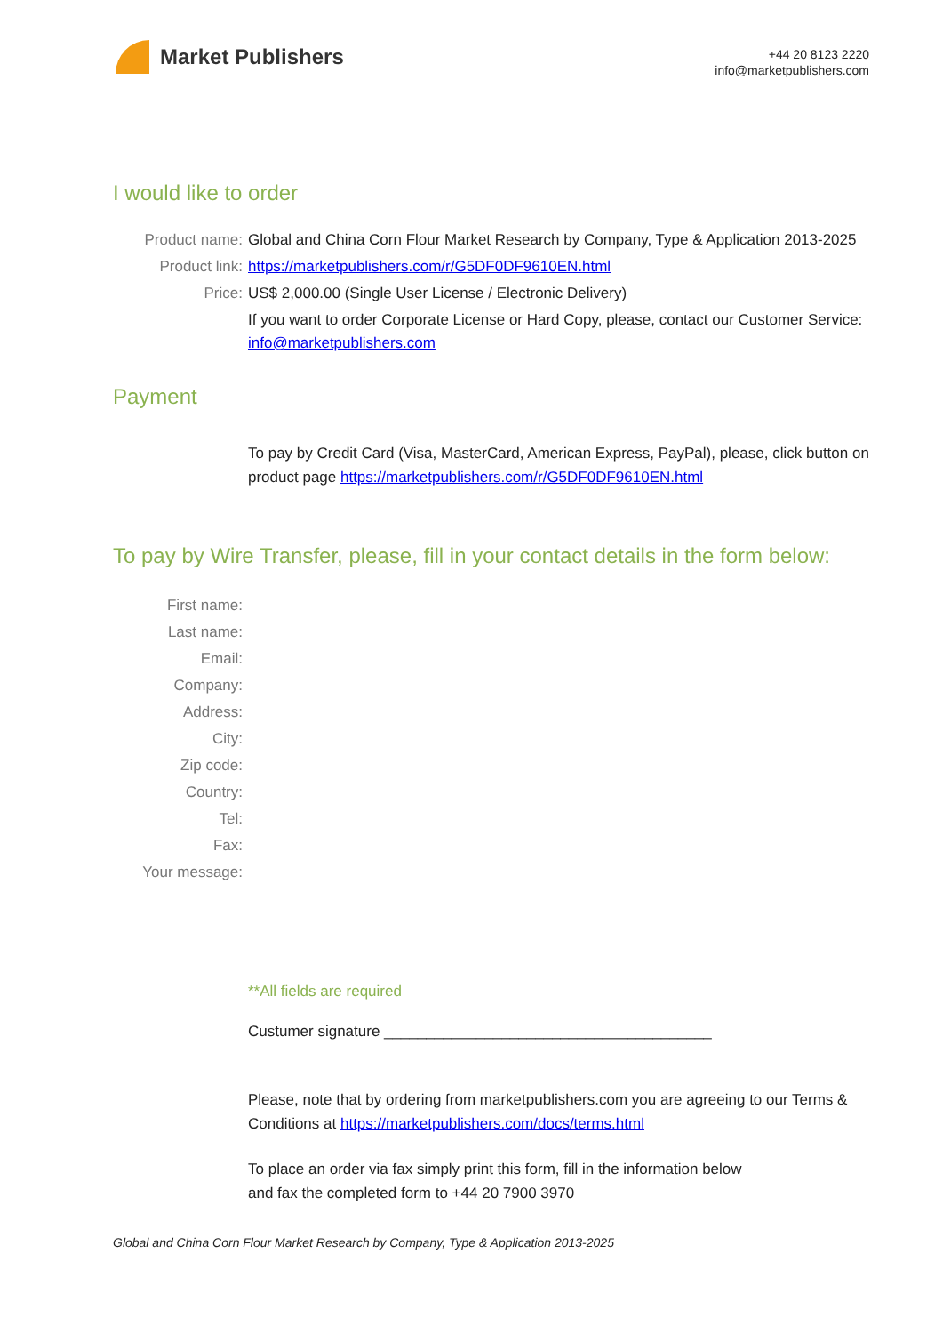Market Publishers
+44 20 8123 2220
info@marketpublishers.com
I would like to order
Product name: Global and China Corn Flour Market Research by Company, Type & Application 2013-2025
Product link: https://marketpublishers.com/r/G5DF0DF9610EN.html
Price: US$ 2,000.00 (Single User License / Electronic Delivery)
If you want to order Corporate License or Hard Copy, please, contact our Customer Service:
info@marketpublishers.com
Payment
To pay by Credit Card (Visa, MasterCard, American Express, PayPal), please, click button on product page https://marketpublishers.com/r/G5DF0DF9610EN.html
To pay by Wire Transfer, please, fill in your contact details in the form below:
First name:
Last name:
Email:
Company:
Address:
City:
Zip code:
Country:
Tel:
Fax:
Your message:
**All fields are required
Custumer signature _______________________________________
Please, note that by ordering from marketpublishers.com you are agreeing to our Terms & Conditions at https://marketpublishers.com/docs/terms.html
To place an order via fax simply print this form, fill in the information below
and fax the completed form to +44 20 7900 3970
Global and China Corn Flour Market Research by Company, Type & Application 2013-2025